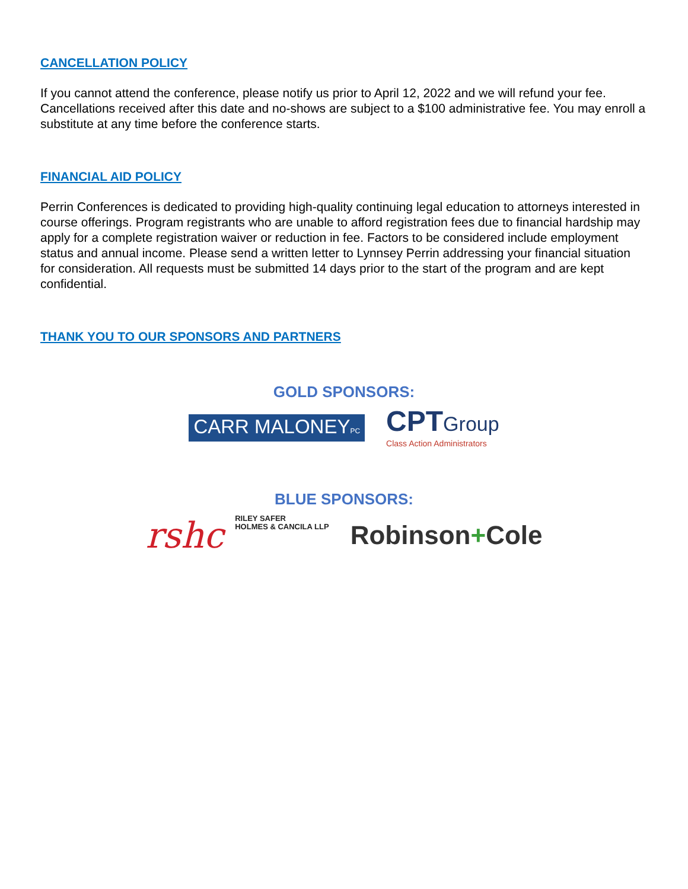CANCELLATION POLICY
If you cannot attend the conference, please notify us prior to April 12, 2022 and we will refund your fee. Cancellations received after this date and no-shows are subject to a $100 administrative fee. You may enroll a substitute at any time before the conference starts.
FINANCIAL AID POLICY
Perrin Conferences is dedicated to providing high-quality continuing legal education to attorneys interested in course offerings. Program registrants who are unable to afford registration fees due to financial hardship may apply for a complete registration waiver or reduction in fee. Factors to be considered include employment status and annual income. Please send a written letter to Lynnsey Perrin addressing your financial situation for consideration. All requests must be submitted 14 days prior to the start of the program and are kept confidential.
THANK YOU TO OUR SPONSORS AND PARTNERS
GOLD SPONSORS:
CARR MALONEYPC
CPTGroup
Class Action Administrators
BLUE SPONSORS:
rshc RILEY SAFER
HOLMES & CANCILA LLP
Robinson+Cole